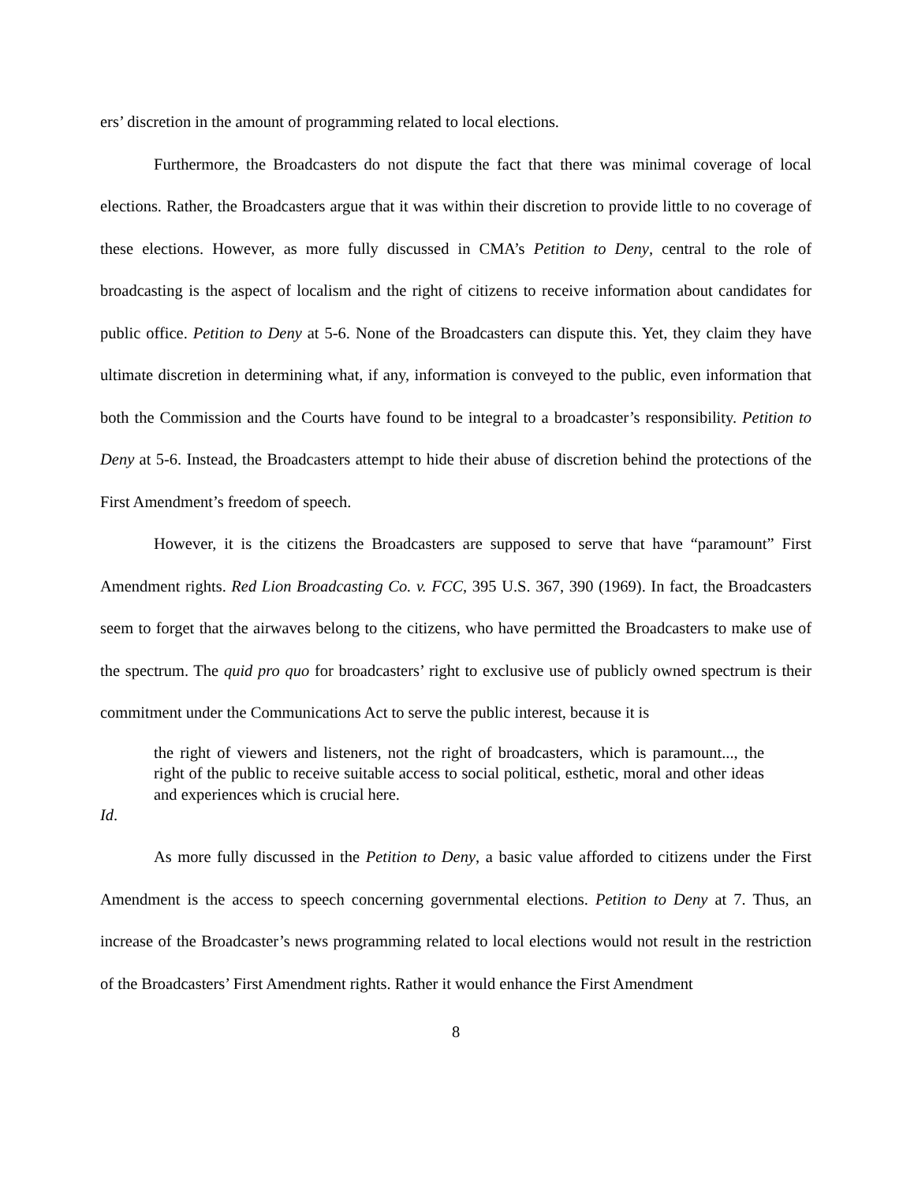ers’ discretion in the amount of programming related to local elections.
Furthermore, the Broadcasters do not dispute the fact that there was minimal coverage of local elections. Rather, the Broadcasters argue that it was within their discretion to provide little to no coverage of these elections. However, as more fully discussed in CMA’s Petition to Deny, central to the role of broadcasting is the aspect of localism and the right of citizens to receive information about candidates for public office. Petition to Deny at 5-6. None of the Broadcasters can dispute this. Yet, they claim they have ultimate discretion in determining what, if any, information is conveyed to the public, even information that both the Commission and the Courts have found to be integral to a broadcaster’s responsibility. Petition to Deny at 5-6. Instead, the Broadcasters attempt to hide their abuse of discretion behind the protections of the First Amendment’s freedom of speech.
However, it is the citizens the Broadcasters are supposed to serve that have “paramount” First Amendment rights. Red Lion Broadcasting Co. v. FCC, 395 U.S. 367, 390 (1969). In fact, the Broadcasters seem to forget that the airwaves belong to the citizens, who have permitted the Broadcasters to make use of the spectrum. The quid pro quo for broadcasters’ right to exclusive use of publicly owned spectrum is their commitment under the Communications Act to serve the public interest, because it is
the right of viewers and listeners, not the right of broadcasters, which is paramount..., the right of the public to receive suitable access to social political, esthetic, moral and other ideas and experiences which is crucial here.
Id.
As more fully discussed in the Petition to Deny, a basic value afforded to citizens under the First Amendment is the access to speech concerning governmental elections. Petition to Deny at 7. Thus, an increase of the Broadcaster’s news programming related to local elections would not result in the restriction of the Broadcasters’ First Amendment rights. Rather it would enhance the First Amendment
8